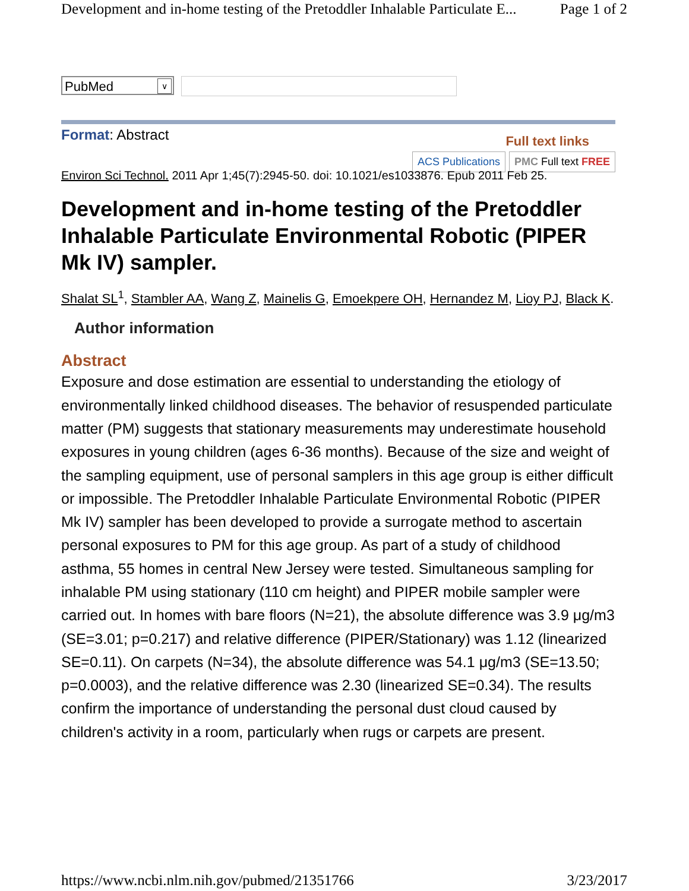Development and in-home testing of the Pretoddler Inhalable Particulate E... Page 1 of 2
PubMed ∨
Format: Abstract
Full text links
ACS Publications PMC Full text FREE
Environ Sci Technol. 2011 Apr 1;45(7):2945-50. doi: 10.1021/es1033876. Epub 2011 Feb 25.
Development and in-home testing of the Pretoddler Inhalable Particulate Environmental Robotic (PIPER Mk IV) sampler.
Shalat SL<sup>1</sup>, Stambler AA, Wang Z, Mainelis G, Emoekpere OH, Hernandez M, Lioy PJ, Black K.
Author information
Abstract
Exposure and dose estimation are essential to understanding the etiology of environmentally linked childhood diseases. The behavior of resuspended particulate matter (PM) suggests that stationary measurements may underestimate household exposures in young children (ages 6-36 months). Because of the size and weight of the sampling equipment, use of personal samplers in this age group is either difficult or impossible. The Pretoddler Inhalable Particulate Environmental Robotic (PIPER Mk IV) sampler has been developed to provide a surrogate method to ascertain personal exposures to PM for this age group. As part of a study of childhood asthma, 55 homes in central New Jersey were tested. Simultaneous sampling for inhalable PM using stationary (110 cm height) and PIPER mobile sampler were carried out. In homes with bare floors (N=21), the absolute difference was 3.9 μg/m3 (SE=3.01; p=0.217) and relative difference (PIPER/Stationary) was 1.12 (linearized SE=0.11). On carpets (N=34), the absolute difference was 54.1 μg/m3 (SE=13.50; p=0.0003), and the relative difference was 2.30 (linearized SE=0.34). The results confirm the importance of understanding the personal dust cloud caused by children's activity in a room, particularly when rugs or carpets are present.
https://www.ncbi.nlm.nih.gov/pubmed/21351766 3/23/2017